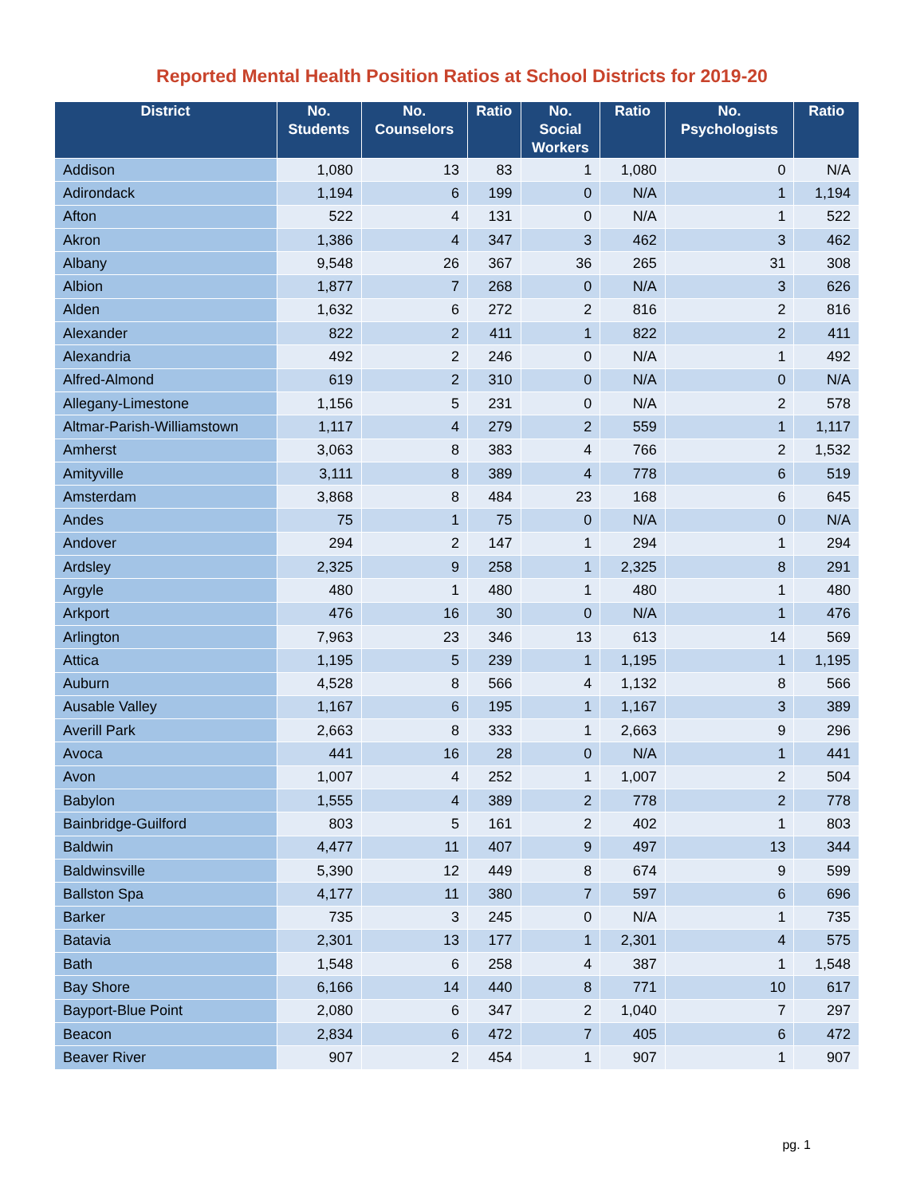Reported Mental Health Position Ratios at School Districts for 2019-20
| District | No. Students | No. Counselors | Ratio | No. Social Workers | Ratio | No. Psychologists | Ratio |
| --- | --- | --- | --- | --- | --- | --- | --- |
| Addison | 1,080 | 13 | 83 | 1 | 1,080 | 0 | N/A |
| Adirondack | 1,194 | 6 | 199 | 0 | N/A | 1 | 1,194 |
| Afton | 522 | 4 | 131 | 0 | N/A | 1 | 522 |
| Akron | 1,386 | 4 | 347 | 3 | 462 | 3 | 462 |
| Albany | 9,548 | 26 | 367 | 36 | 265 | 31 | 308 |
| Albion | 1,877 | 7 | 268 | 0 | N/A | 3 | 626 |
| Alden | 1,632 | 6 | 272 | 2 | 816 | 2 | 816 |
| Alexander | 822 | 2 | 411 | 1 | 822 | 2 | 411 |
| Alexandria | 492 | 2 | 246 | 0 | N/A | 1 | 492 |
| Alfred-Almond | 619 | 2 | 310 | 0 | N/A | 0 | N/A |
| Allegany-Limestone | 1,156 | 5 | 231 | 0 | N/A | 2 | 578 |
| Altmar-Parish-Williamstown | 1,117 | 4 | 279 | 2 | 559 | 1 | 1,117 |
| Amherst | 3,063 | 8 | 383 | 4 | 766 | 2 | 1,532 |
| Amityville | 3,111 | 8 | 389 | 4 | 778 | 6 | 519 |
| Amsterdam | 3,868 | 8 | 484 | 23 | 168 | 6 | 645 |
| Andes | 75 | 1 | 75 | 0 | N/A | 0 | N/A |
| Andover | 294 | 2 | 147 | 1 | 294 | 1 | 294 |
| Ardsley | 2,325 | 9 | 258 | 1 | 2,325 | 8 | 291 |
| Argyle | 480 | 1 | 480 | 1 | 480 | 1 | 480 |
| Arkport | 476 | 16 | 30 | 0 | N/A | 1 | 476 |
| Arlington | 7,963 | 23 | 346 | 13 | 613 | 14 | 569 |
| Attica | 1,195 | 5 | 239 | 1 | 1,195 | 1 | 1,195 |
| Auburn | 4,528 | 8 | 566 | 4 | 1,132 | 8 | 566 |
| Ausable Valley | 1,167 | 6 | 195 | 1 | 1,167 | 3 | 389 |
| Averill Park | 2,663 | 8 | 333 | 1 | 2,663 | 9 | 296 |
| Avoca | 441 | 16 | 28 | 0 | N/A | 1 | 441 |
| Avon | 1,007 | 4 | 252 | 1 | 1,007 | 2 | 504 |
| Babylon | 1,555 | 4 | 389 | 2 | 778 | 2 | 778 |
| Bainbridge-Guilford | 803 | 5 | 161 | 2 | 402 | 1 | 803 |
| Baldwin | 4,477 | 11 | 407 | 9 | 497 | 13 | 344 |
| Baldwinsville | 5,390 | 12 | 449 | 8 | 674 | 9 | 599 |
| Ballston Spa | 4,177 | 11 | 380 | 7 | 597 | 6 | 696 |
| Barker | 735 | 3 | 245 | 0 | N/A | 1 | 735 |
| Batavia | 2,301 | 13 | 177 | 1 | 2,301 | 4 | 575 |
| Bath | 1,548 | 6 | 258 | 4 | 387 | 1 | 1,548 |
| Bay Shore | 6,166 | 14 | 440 | 8 | 771 | 10 | 617 |
| Bayport-Blue Point | 2,080 | 6 | 347 | 2 | 1,040 | 7 | 297 |
| Beacon | 2,834 | 6 | 472 | 7 | 405 | 6 | 472 |
| Beaver River | 907 | 2 | 454 | 1 | 907 | 1 | 907 |
pg. 1